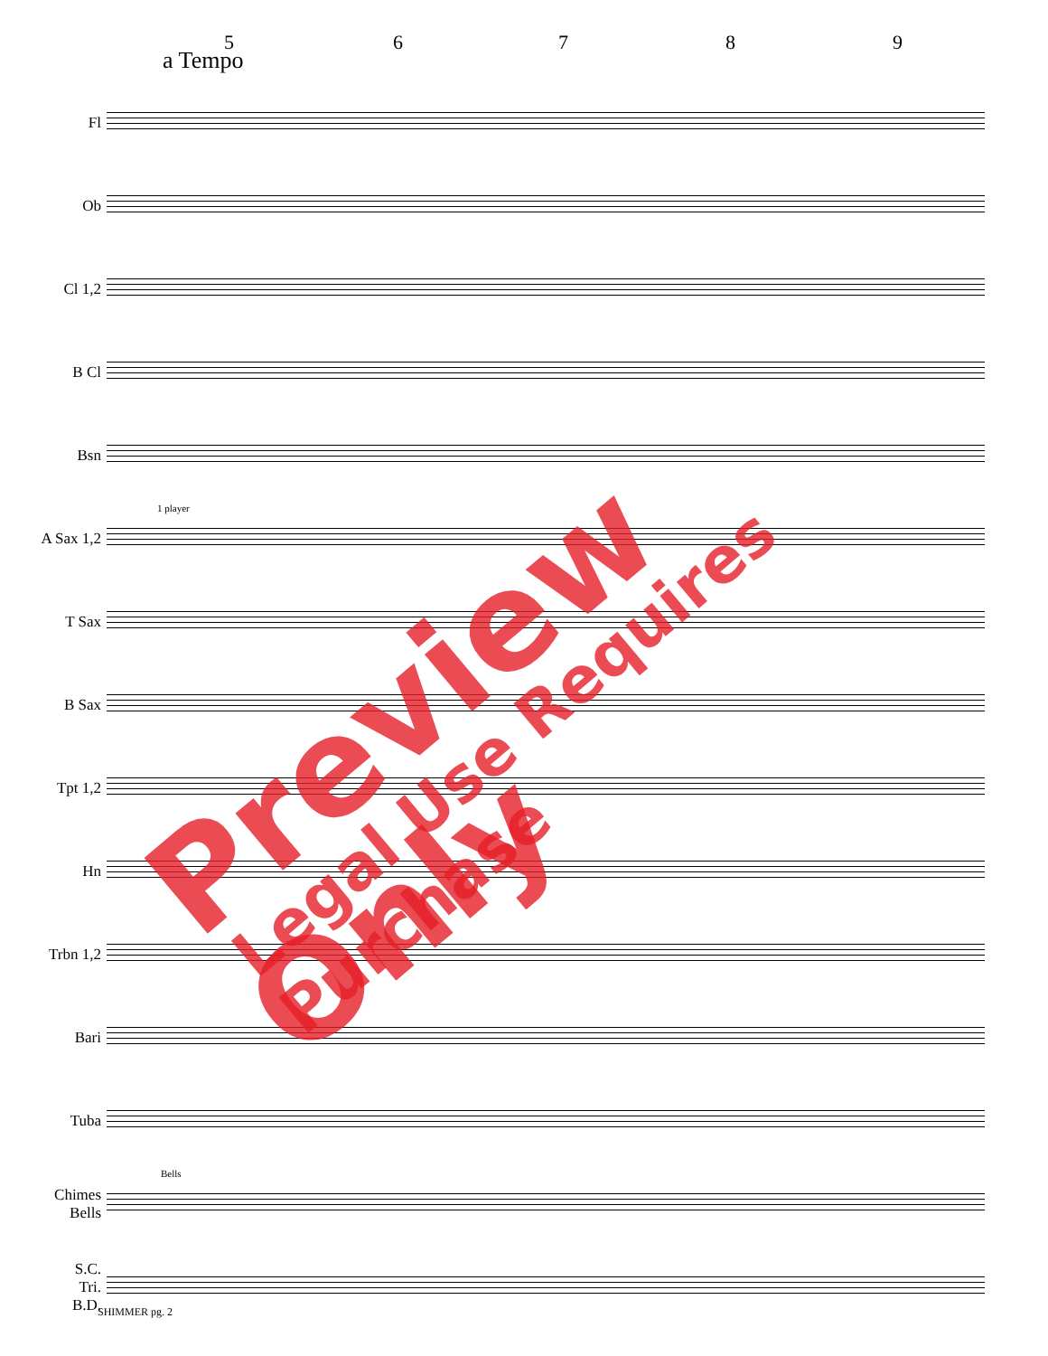5 6 7 8 9
a Tempo
Fl
Ob
Cl 1,2
B Cl
Bsn
A Sax 1,2
1 player
T Sax
B Sax
Tpt 1,2
Hn
Trbn 1,2
Bari
Tuba
Chimes
Bells
Bells
S.C.
Tri.
B.D.
SHIMMER pg. 2
Preview Only
Legal Use Requires Purchase